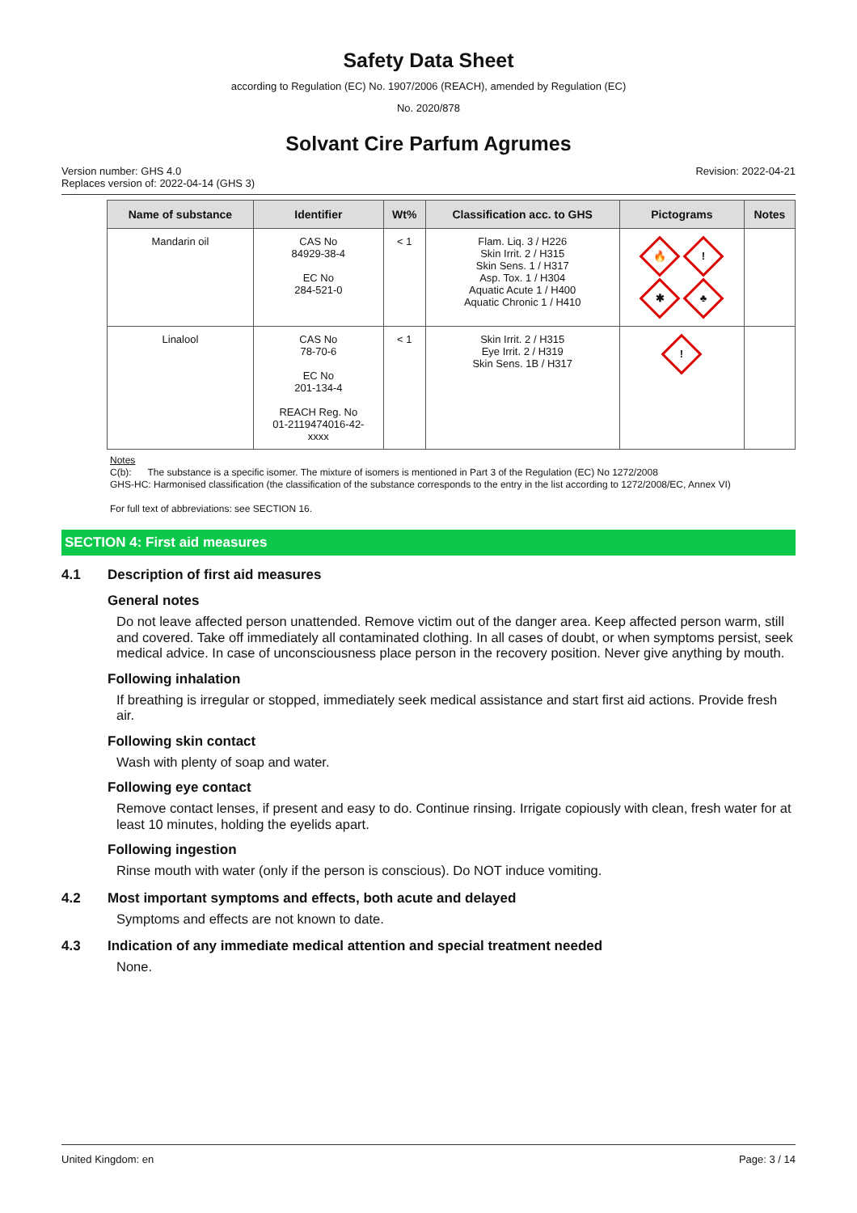Safety Data Sheet
according to Regulation (EC) No. 1907/2006 (REACH), amended by Regulation (EC)
No. 2020/878
Solvant Cire Parfum Agrumes
Version number: GHS 4.0
Replaces version of: 2022-04-14 (GHS 3)
Revision: 2022-04-21
| Name of substance | Identifier | Wt% | Classification acc. to GHS | Pictograms | Notes |
| --- | --- | --- | --- | --- | --- |
| Mandarin oil | CAS No 84929-38-4 EC No 284-521-0 | < 1 | Flam. Liq. 3 / H226 Skin Irrit. 2 / H315 Skin Sens. 1 / H317 Asp. Tox. 1 / H304 Aquatic Acute 1 / H400 Aquatic Chronic 1 / H410 | 🔥 ! ✱ ♣ | |
| Linalool | CAS No 78-70-6 EC No 201-134-4 REACH Reg. No 01-2119474016-42- xxxx | < 1 | Skin Irrit. 2 / H315 Eye Irrit. 2 / H319 Skin Sens. 1B / H317 | ! | |
Notes
C(b): The substance is a specific isomer. The mixture of isomers is mentioned in Part 3 of the Regulation (EC) No 1272/2008
GHS-HC: Harmonised classification (the classification of the substance corresponds to the entry in the list according to 1272/2008/EC, Annex VI)
For full text of abbreviations: see SECTION 16.
SECTION 4: First aid measures
4.1 Description of first aid measures
General notes
Do not leave affected person unattended. Remove victim out of the danger area. Keep affected person warm, still and covered. Take off immediately all contaminated clothing. In all cases of doubt, or when symptoms persist, seek medical advice. In case of unconsciousness place person in the recovery position. Never give anything by mouth.
Following inhalation
If breathing is irregular or stopped, immediately seek medical assistance and start first aid actions. Provide fresh air.
Following skin contact
Wash with plenty of soap and water.
Following eye contact
Remove contact lenses, if present and easy to do. Continue rinsing. Irrigate copiously with clean, fresh water for at least 10 minutes, holding the eyelids apart.
Following ingestion
Rinse mouth with water (only if the person is conscious). Do NOT induce vomiting.
4.2 Most important symptoms and effects, both acute and delayed
Symptoms and effects are not known to date.
4.3 Indication of any immediate medical attention and special treatment needed
None.
United Kingdom: en Page: 3 / 14